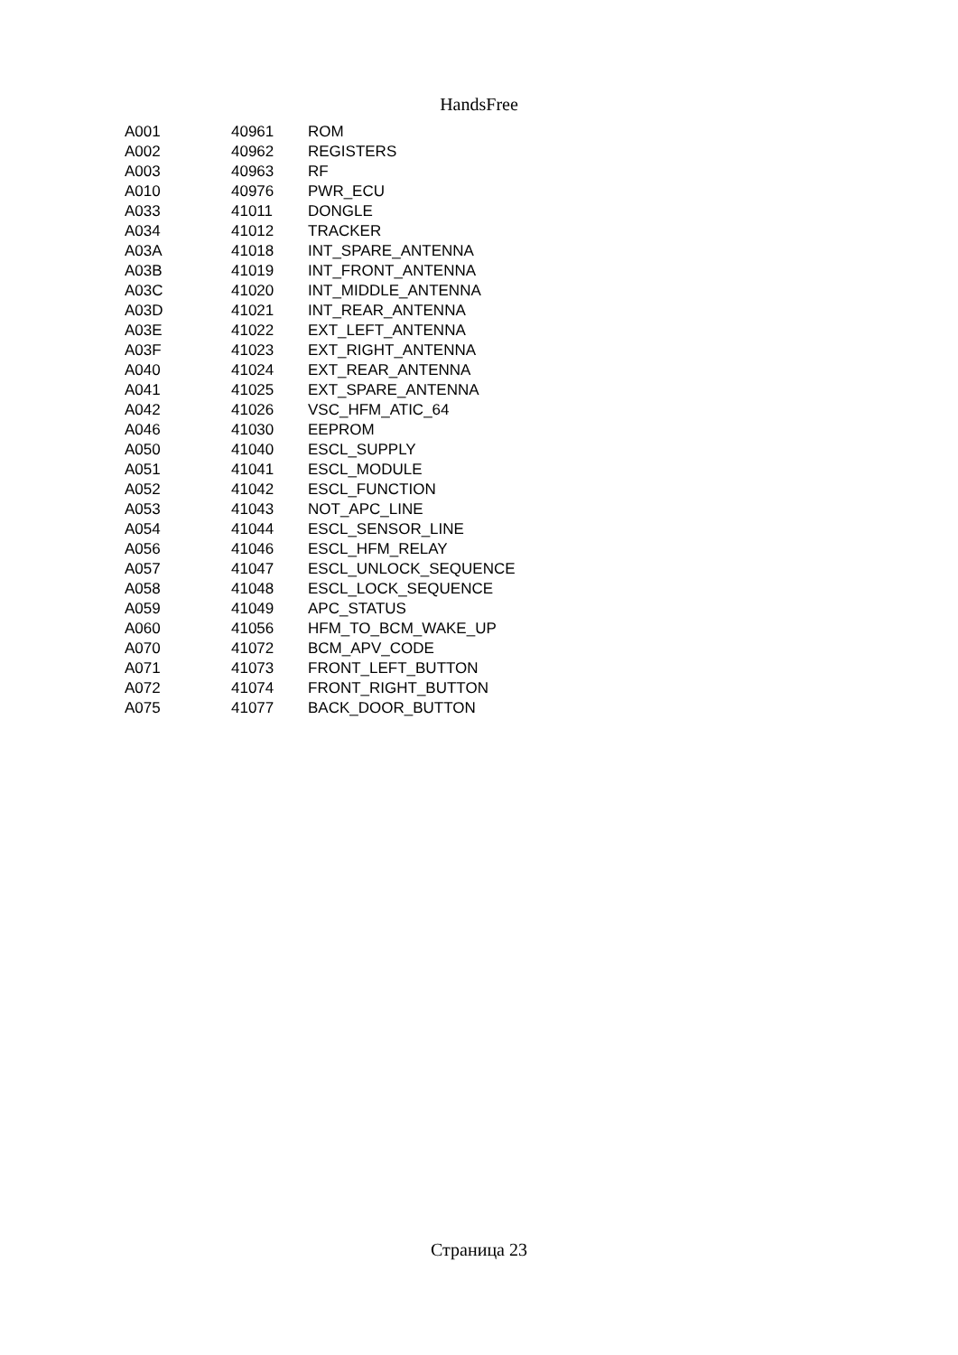HandsFree
| A001 | 40961 | ROM |
| A002 | 40962 | REGISTERS |
| A003 | 40963 | RF |
| A010 | 40976 | PWR_ECU |
| A033 | 41011 | DONGLE |
| A034 | 41012 | TRACKER |
| A03A | 41018 | INT_SPARE_ANTENNA |
| A03B | 41019 | INT_FRONT_ANTENNA |
| A03C | 41020 | INT_MIDDLE_ANTENNA |
| A03D | 41021 | INT_REAR_ANTENNA |
| A03E | 41022 | EXT_LEFT_ANTENNA |
| A03F | 41023 | EXT_RIGHT_ANTENNA |
| A040 | 41024 | EXT_REAR_ANTENNA |
| A041 | 41025 | EXT_SPARE_ANTENNA |
| A042 | 41026 | VSC_HFM_ATIC_64 |
| A046 | 41030 | EEPROM |
| A050 | 41040 | ESCL_SUPPLY |
| A051 | 41041 | ESCL_MODULE |
| A052 | 41042 | ESCL_FUNCTION |
| A053 | 41043 | NOT_APC_LINE |
| A054 | 41044 | ESCL_SENSOR_LINE |
| A056 | 41046 | ESCL_HFM_RELAY |
| A057 | 41047 | ESCL_UNLOCK_SEQUENCE |
| A058 | 41048 | ESCL_LOCK_SEQUENCE |
| A059 | 41049 | APC_STATUS |
| A060 | 41056 | HFM_TO_BCM_WAKE_UP |
| A070 | 41072 | BCM_APV_CODE |
| A071 | 41073 | FRONT_LEFT_BUTTON |
| A072 | 41074 | FRONT_RIGHT_BUTTON |
| A075 | 41077 | BACK_DOOR_BUTTON |
Страница 23